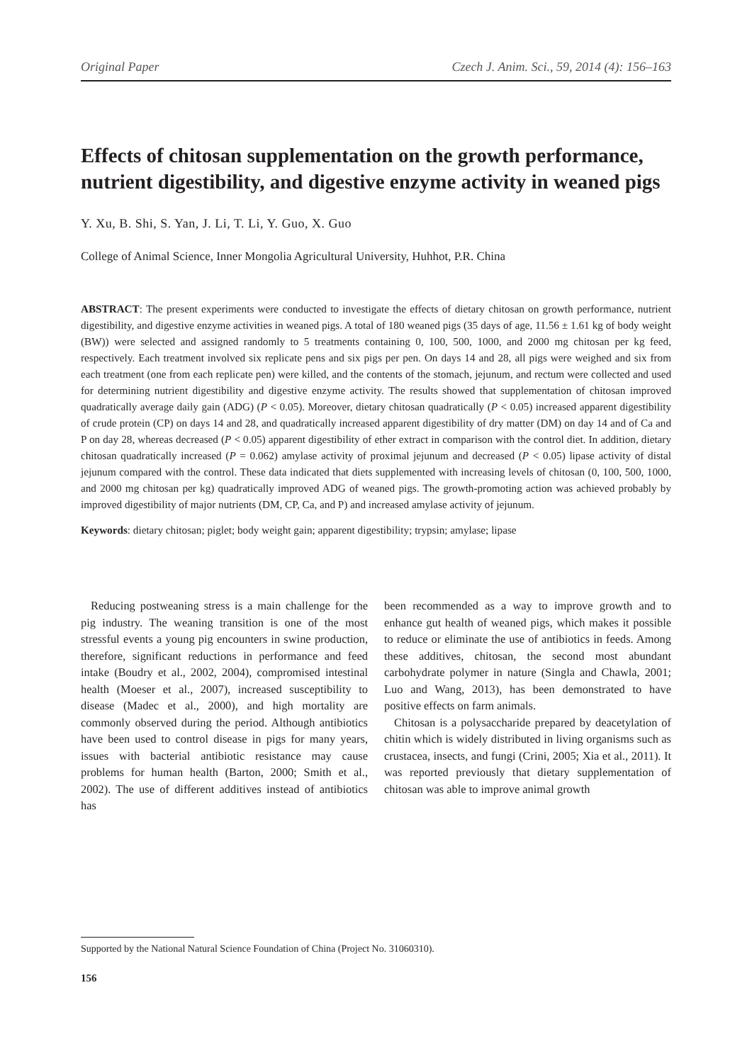Original Paper Czech J. Anim. Sci., 59, 2014 (4): 156–163
Effects of chitosan supplementation on the growth performance, nutrient digestibility, and digestive enzyme activity in weaned pigs
Y. Xu, B. Shi, S. Yan, J. Li, T. Li, Y. Guo, X. Guo
College of Animal Science, Inner Mongolia Agricultural University, Huhhot, P.R. China
ABSTRACT: The present experiments were conducted to investigate the effects of dietary chitosan on growth performance, nutrient digestibility, and digestive enzyme activities in weaned pigs. A total of 180 weaned pigs (35 days of age, 11.56 ± 1.61 kg of body weight (BW)) were selected and assigned randomly to 5 treatments containing 0, 100, 500, 1000, and 2000 mg chitosan per kg feed, respectively. Each treatment involved six replicate pens and six pigs per pen. On days 14 and 28, all pigs were weighed and six from each treatment (one from each replicate pen) were killed, and the contents of the stomach, jejunum, and rectum were collected and used for determining nutrient digestibility and digestive enzyme activity. The results showed that supplementation of chitosan improved quadratically average daily gain (ADG) (P < 0.05). Moreover, dietary chitosan quadratically (P < 0.05) increased apparent digestibility of crude protein (CP) on days 14 and 28, and quadratically increased apparent digestibility of dry matter (DM) on day 14 and of Ca and P on day 28, whereas decreased (P < 0.05) apparent digestibility of ether extract in comparison with the control diet. In addition, dietary chitosan quadratically increased (P = 0.062) amylase activity of proximal jejunum and decreased (P < 0.05) lipase activity of distal jejunum compared with the control. These data indicated that diets supplemented with increasing levels of chitosan (0, 100, 500, 1000, and 2000 mg chitosan per kg) quadratically improved ADG of weaned pigs. The growth-promoting action was achieved probably by improved digestibility of major nutrients (DM, CP, Ca, and P) and increased amylase activity of jejunum.
Keywords: dietary chitosan; piglet; body weight gain; apparent digestibility; trypsin; amylase; lipase
Reducing postweaning stress is a main challenge for the pig industry. The weaning transition is one of the most stressful events a young pig encounters in swine production, therefore, significant reductions in performance and feed intake (Boudry et al., 2002, 2004), compromised intestinal health (Moeser et al., 2007), increased susceptibility to disease (Madec et al., 2000), and high mortality are commonly observed during the period. Although antibiotics have been used to control disease in pigs for many years, issues with bacterial antibiotic resistance may cause problems for human health (Barton, 2000; Smith et al., 2002). The use of different additives instead of antibiotics has
been recommended as a way to improve growth and to enhance gut health of weaned pigs, which makes it possible to reduce or eliminate the use of antibiotics in feeds. Among these additives, chitosan, the second most abundant carbohydrate polymer in nature (Singla and Chawla, 2001; Luo and Wang, 2013), has been demonstrated to have positive effects on farm animals.
Chitosan is a polysaccharide prepared by deacetylation of chitin which is widely distributed in living organisms such as crustacea, insects, and fungi (Crini, 2005; Xia et al., 2011). It was reported previously that dietary supplementation of chitosan was able to improve animal growth
Supported by the National Natural Science Foundation of China (Project No. 31060310).
156